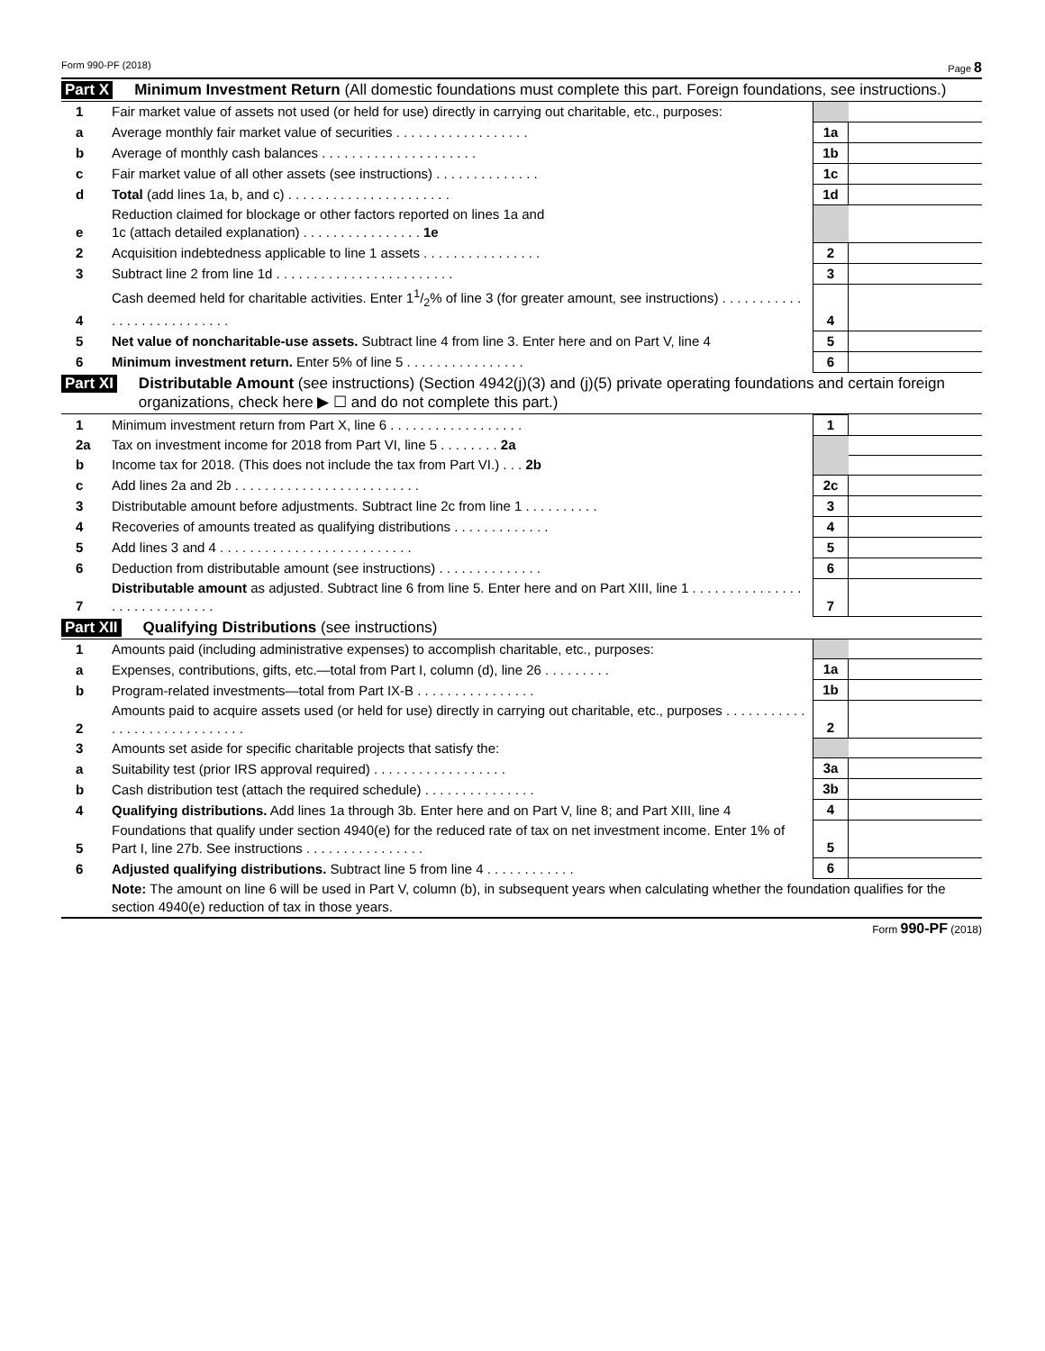Form 990-PF (2018) Page 8
Part X Minimum Investment Return (All domestic foundations must complete this part. Foreign foundations, see instructions.)
| 1 | Fair market value of assets not used (or held for use) directly in carrying out charitable, etc., purposes: | | |
| a | Average monthly fair market value of securities . . . . . . . . . . . . . . . . . . | 1a | |
| b | Average of monthly cash balances . . . . . . . . . . . . . . . . . . . . . | 1b | |
| c | Fair market value of all other assets (see instructions) . . . . . . . . . . . . . . | 1c | |
| d | Total (add lines 1a, b, and c) . . . . . . . . . . . . . . . . . . . . . . | 1d | |
| e | Reduction claimed for blockage or other factors reported on lines 1a and 1c (attach detailed explanation) . . . . . . . . . . . . . . . . 1e | | |
| 2 | Acquisition indebtedness applicable to line 1 assets . . . . . . . . . . . . . . . . | 2 | |
| 3 | Subtract line 2 from line 1d . . . . . . . . . . . . . . . . . . . . . . . . | 3 | |
| 4 | Cash deemed held for charitable activities. Enter 11/2% of line 3 (for greater amount, see instructions) . . . . . . . . . . . . . . . . . . . . . . . . . . . | 4 | |
| 5 | Net value of noncharitable-use assets. Subtract line 4 from line 3. Enter here and on Part V, line 4 | 5 | |
| 6 | Minimum investment return. Enter 5% of line 5 . . . . . . . . . . . . . . . . | 6 | |
Part XI Distributable Amount (see instructions) (Section 4942(j)(3) and (j)(5) private operating foundations and certain foreign organizations, check here ▶ ☐ and do not complete this part.)
| 1 | Minimum investment return from Part X, line 6 . . . . . . . . . . . . . . . . . . | 1 | |
| 2a | Tax on investment income for 2018 from Part VI, line 5 . . . . . . . . 2a | | |
| b | Income tax for 2018. (This does not include the tax from Part VI.) . . . 2b | | |
| c | Add lines 2a and 2b . . . . . . . . . . . . . . . . . . . . . . . . . | 2c | |
| 3 | Distributable amount before adjustments. Subtract line 2c from line 1 . . . . . . . . . . | 3 | |
| 4 | Recoveries of amounts treated as qualifying distributions . . . . . . . . . . . . . | 4 | |
| 5 | Add lines 3 and 4 . . . . . . . . . . . . . . . . . . . . . . . . . . | 5 | |
| 6 | Deduction from distributable amount (see instructions) . . . . . . . . . . . . . . | 6 | |
| 7 | Distributable amount as adjusted. Subtract line 6 from line 5. Enter here and on Part XIII, line 1 . . . . . . . . . . . . . . . . . . . . . . . . . . . . . | 7 | |
Part XII Qualifying Distributions (see instructions)
| 1 | Amounts paid (including administrative expenses) to accomplish charitable, etc., purposes: | | |
| a | Expenses, contributions, gifts, etc.—total from Part I, column (d), line 26 . . . . . . . . . | 1a | |
| b | Program-related investments—total from Part IX-B . . . . . . . . . . . . . . . . | 1b | |
| 2 | Amounts paid to acquire assets used (or held for use) directly in carrying out charitable, etc., purposes . . . . . . . . . . . . . . . . . . . . . . . . . . . . . | 2 | |
| 3 | Amounts set aside for specific charitable projects that satisfy the: | | |
| a | Suitability test (prior IRS approval required) . . . . . . . . . . . . . . . . . . | 3a | |
| b | Cash distribution test (attach the required schedule) . . . . . . . . . . . . . . . | 3b | |
| 4 | Qualifying distributions. Add lines 1a through 3b. Enter here and on Part V, line 8; and Part XIII, line 4 | 4 | |
| 5 | Foundations that qualify under section 4940(e) for the reduced rate of tax on net investment income. Enter 1% of Part I, line 27b. See instructions . . . . . . . . . . . . . . . . | 5 | |
| 6 | Adjusted qualifying distributions. Subtract line 5 from line 4 . . . . . . . . . . . . | 6 | |
| | Note: The amount on line 6 will be used in Part V, column (b), in subsequent years when calculating whether the foundation qualifies for the section 4940(e) reduction of tax in those years. | | |
Form 990-PF (2018)